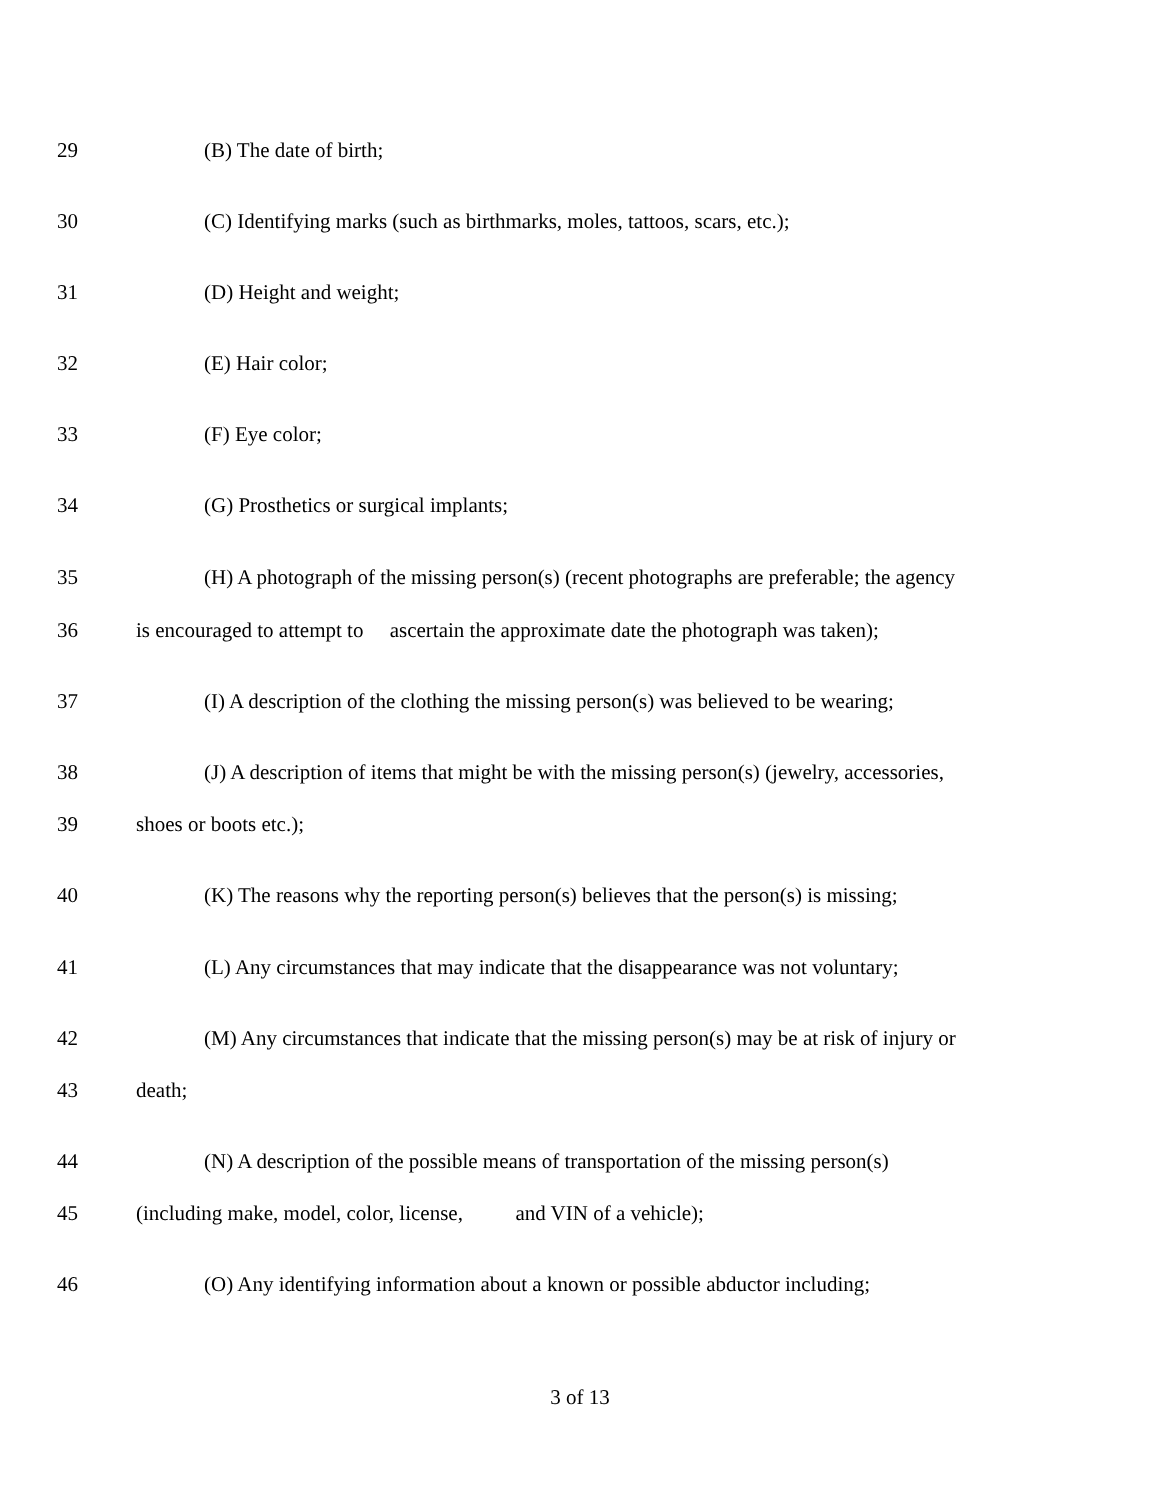29 (B) The date of birth;
30 (C) Identifying marks (such as birthmarks, moles, tattoos, scars, etc.);
31 (D) Height and weight;
32 (E) Hair color;
33 (F) Eye color;
34 (G) Prosthetics or surgical implants;
35 (H) A photograph of the missing person(s) (recent photographs are preferable; the agency
36 is encouraged to attempt to ascertain the approximate date the photograph was taken);
37 (I) A description of the clothing the missing person(s) was believed to be wearing;
38 (J) A description of items that might be with the missing person(s) (jewelry, accessories,
39 shoes or boots etc.);
40 (K) The reasons why the reporting person(s) believes that the person(s) is missing;
41 (L) Any circumstances that may indicate that the disappearance was not voluntary;
42 (M) Any circumstances that indicate that the missing person(s) may be at risk of injury or
43 death;
44 (N) A description of the possible means of transportation of the missing person(s)
45 (including make, model, color, license, and VIN of a vehicle);
46 (O) Any identifying information about a known or possible abductor including;
3 of 13